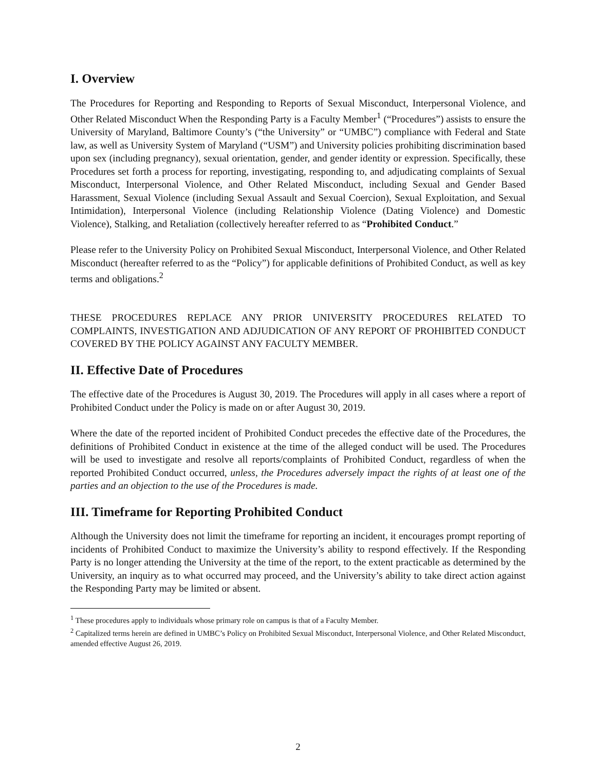I. Overview
The Procedures for Reporting and Responding to Reports of Sexual Misconduct, Interpersonal Violence, and Other Related Misconduct When the Responding Party is a Faculty Member<sup>1</sup> (“Procedures”) assists to ensure the University of Maryland, Baltimore County’s (“the University” or “UMBC”) compliance with Federal and State law, as well as University System of Maryland (“USM”) and University policies prohibiting discrimination based upon sex (including pregnancy), sexual orientation, gender, and gender identity or expression. Specifically, these Procedures set forth a process for reporting, investigating, responding to, and adjudicating complaints of Sexual Misconduct, Interpersonal Violence, and Other Related Misconduct, including Sexual and Gender Based Harassment, Sexual Violence (including Sexual Assault and Sexual Coercion), Sexual Exploitation, and Sexual Intimidation), Interpersonal Violence (including Relationship Violence (Dating Violence) and Domestic Violence), Stalking, and Retaliation (collectively hereafter referred to as “Prohibited Conduct.”
Please refer to the University Policy on Prohibited Sexual Misconduct, Interpersonal Violence, and Other Related Misconduct (hereafter referred to as the “Policy”) for applicable definitions of Prohibited Conduct, as well as key terms and obligations.<sup>2</sup>
THESE PROCEDURES REPLACE ANY PRIOR UNIVERSITY PROCEDURES RELATED TO COMPLAINTS, INVESTIGATION AND ADJUDICATION OF ANY REPORT OF PROHIBITED CONDUCT COVERED BY THE POLICY AGAINST ANY FACULTY MEMBER.
II. Effective Date of Procedures
The effective date of the Procedures is August 30, 2019. The Procedures will apply in all cases where a report of Prohibited Conduct under the Policy is made on or after August 30, 2019.
Where the date of the reported incident of Prohibited Conduct precedes the effective date of the Procedures, the definitions of Prohibited Conduct in existence at the time of the alleged conduct will be used. The Procedures will be used to investigate and resolve all reports/complaints of Prohibited Conduct, regardless of when the reported Prohibited Conduct occurred, unless, the Procedures adversely impact the rights of at least one of the parties and an objection to the use of the Procedures is made.
III. Timeframe for Reporting Prohibited Conduct
Although the University does not limit the timeframe for reporting an incident, it encourages prompt reporting of incidents of Prohibited Conduct to maximize the University’s ability to respond effectively. If the Responding Party is no longer attending the University at the time of the report, to the extent practicable as determined by the University, an inquiry as to what occurred may proceed, and the University’s ability to take direct action against the Responding Party may be limited or absent.
<sup>1</sup> These procedures apply to individuals whose primary role on campus is that of a Faculty Member.
<sup>2</sup> Capitalized terms herein are defined in UMBC’s Policy on Prohibited Sexual Misconduct, Interpersonal Violence, and Other Related Misconduct, amended effective August 26, 2019.
2